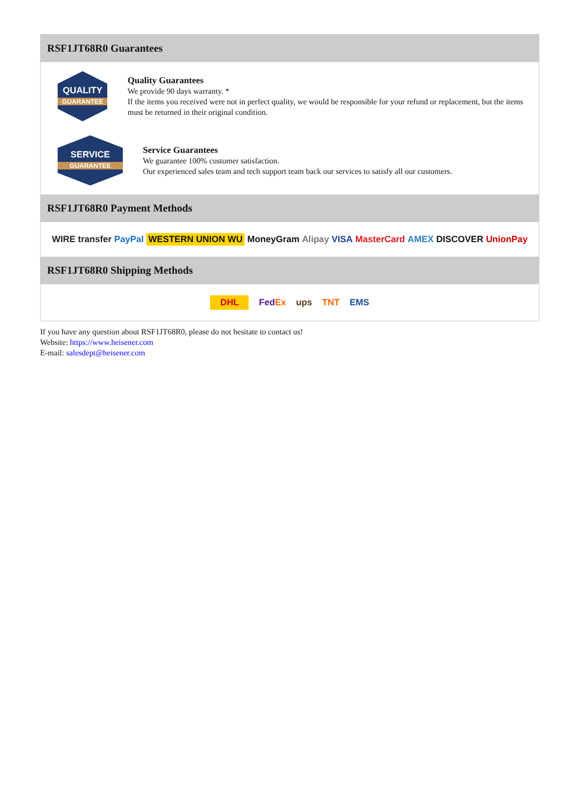RSF1JT68R0 Guarantees
QUALITY
GUARANTEE
Quality Guarantees
We provide 90 days warranty. *
If the items you received were not in perfect quality, we would be responsible for your refund or replacement, but the items must be returned in their original condition.
SERVICE
GUARANTEE
Service Guarantees
We guarantee 100% customer satisfaction.
Our experienced sales team and tech support team back our services to satisfy all our customers.
RSF1JT68R0 Payment Methods
WIRE transfer PayPal WESTERN UNION WU MoneyGram Alipay VISA MasterCard AMEX DISCOVER UnionPay
RSF1JT68R0 Shipping Methods
DHL FedEx ups TNT EMS
If you have any question about RSF1JT68R0, please do not hesitate to contact us!
Website: https://www.heisener.com
E-mail: salesdept@heisener.com